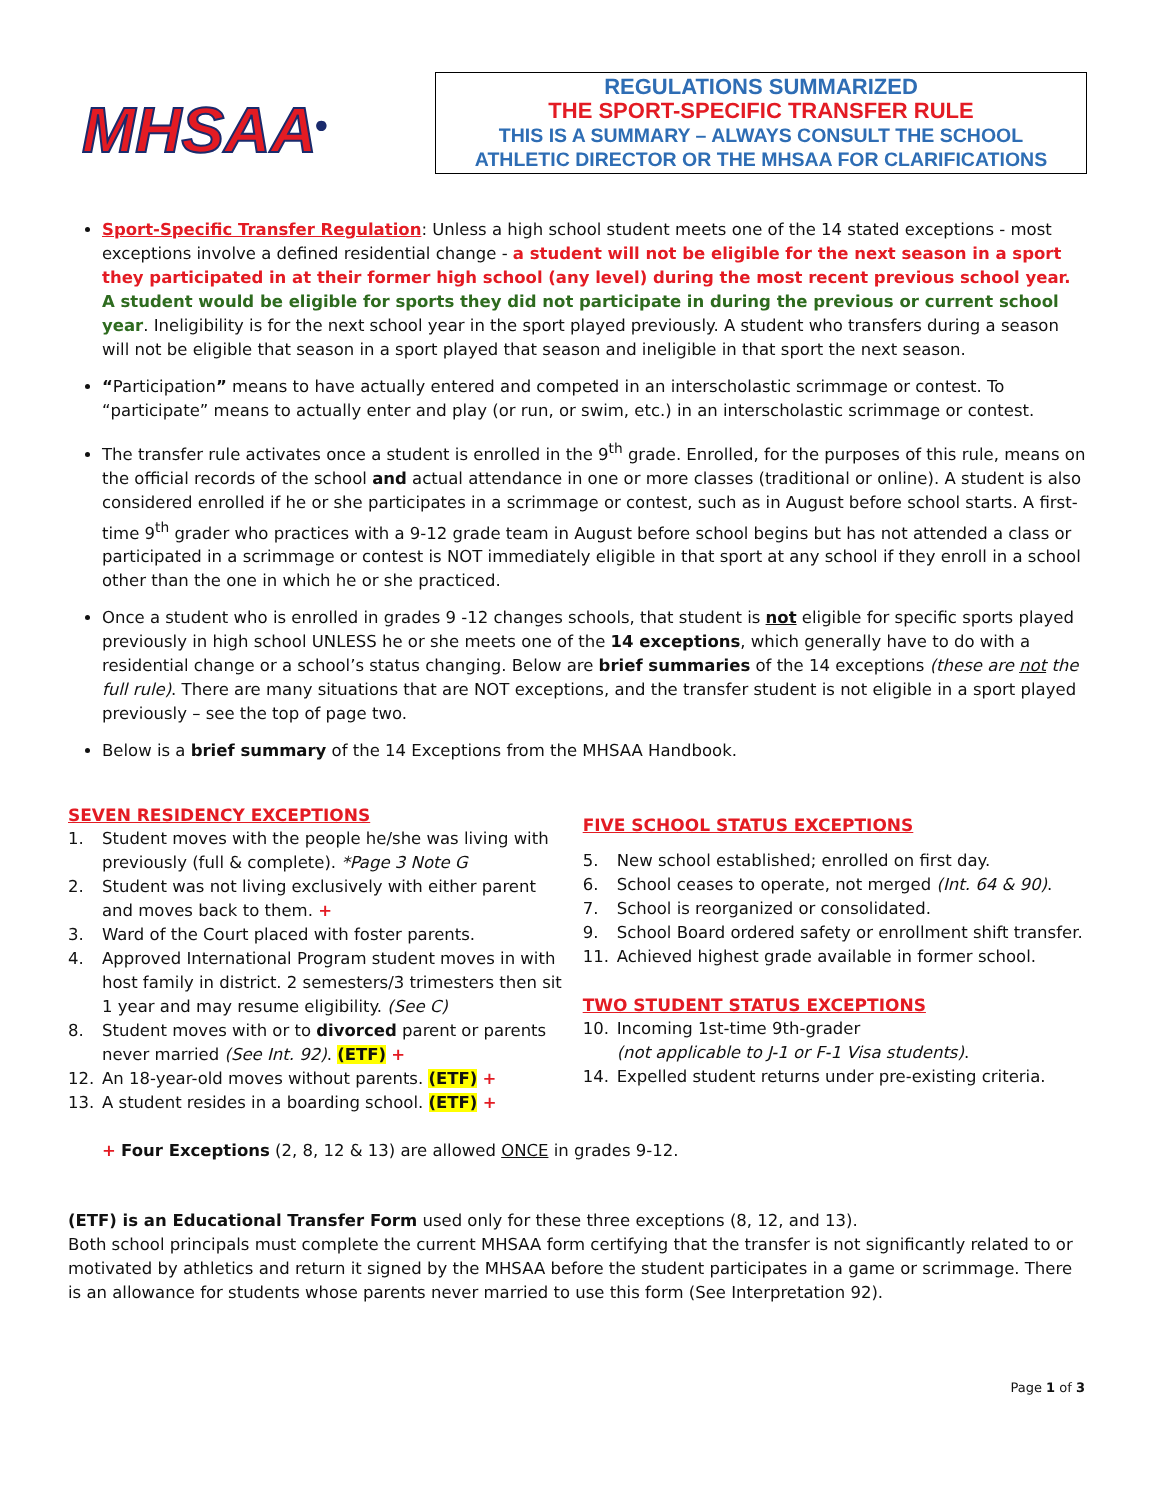MHSAA<sup>®</sup>
REGULATIONS SUMMARIZED
THE SPORT-SPECIFIC TRANSFER RULE
THIS IS A SUMMARY – ALWAYS CONSULT THE SCHOOL
ATHLETIC DIRECTOR OR THE MHSAA FOR CLARIFICATIONS
Sport-Specific Transfer Regulation: Unless a high school student meets one of the 14 stated exceptions - most exceptions involve a defined residential change - a student will not be eligible for the next season in a sport they participated in at their former high school (any level) during the most recent previous school year. A student would be eligible for sports they did not participate in during the previous or current school year. Ineligibility is for the next school year in the sport played previously. A student who transfers during a season will not be eligible that season in a sport played that season and ineligible in that sport the next season.
“Participation” means to have actually entered and competed in an interscholastic scrimmage or contest. To “participate” means to actually enter and play (or run, or swim, etc.) in an interscholastic scrimmage or contest.
The transfer rule activates once a student is enrolled in the 9<sup>th</sup> grade. Enrolled, for the purposes of this rule, means on the official records of the school and actual attendance in one or more classes (traditional or online). A student is also considered enrolled if he or she participates in a scrimmage or contest, such as in August before school starts. A first-time 9<sup>th</sup> grader who practices with a 9-12 grade team in August before school begins but has not attended a class or participated in a scrimmage or contest is NOT immediately eligible in that sport at any school if they enroll in a school other than the one in which he or she practiced.
Once a student who is enrolled in grades 9 -12 changes schools, that student is not eligible for specific sports played previously in high school UNLESS he or she meets one of the 14 exceptions, which generally have to do with a residential change or a school’s status changing. Below are brief summaries of the 14 exceptions (these are not the full rule). There are many situations that are NOT exceptions, and the transfer student is not eligible in a sport played previously – see the top of page two.
Below is a brief summary of the 14 Exceptions from the MHSAA Handbook.
SEVEN RESIDENCY EXCEPTIONS
1. Student moves with the people he/she was living with previously (full & complete). *Page 3 Note G
2. Student was not living exclusively with either parent and moves back to them. +
3. Ward of the Court placed with foster parents.
4. Approved International Program student moves in with host family in district. 2 semesters/3 trimesters then sit 1 year and may resume eligibility. (See C)
8. Student moves with or to divorced parent or parents never married (See Int. 92). (ETF) +
12. An 18-year-old moves without parents. (ETF) +
13. A student resides in a boarding school. (ETF) +
FIVE SCHOOL STATUS EXCEPTIONS
5. New school established; enrolled on first day.
6. School ceases to operate, not merged (Int. 64 & 90).
7. School is reorganized or consolidated.
9. School Board ordered safety or enrollment shift transfer.
11. Achieved highest grade available in former school.
TWO STUDENT STATUS EXCEPTIONS
10. Incoming 1st-time 9th-grader
(not applicable to J-1 or F-1 Visa students).
14. Expelled student returns under pre-existing criteria.
+ Four Exceptions (2, 8, 12 & 13) are allowed ONCE in grades 9-12.
(ETF) is an Educational Transfer Form used only for these three exceptions (8, 12, and 13).
Both school principals must complete the current MHSAA form certifying that the transfer is not significantly related to or motivated by athletics and return it signed by the MHSAA before the student participates in a game or scrimmage. There is an allowance for students whose parents never married to use this form (See Interpretation 92).
Page 1 of 3